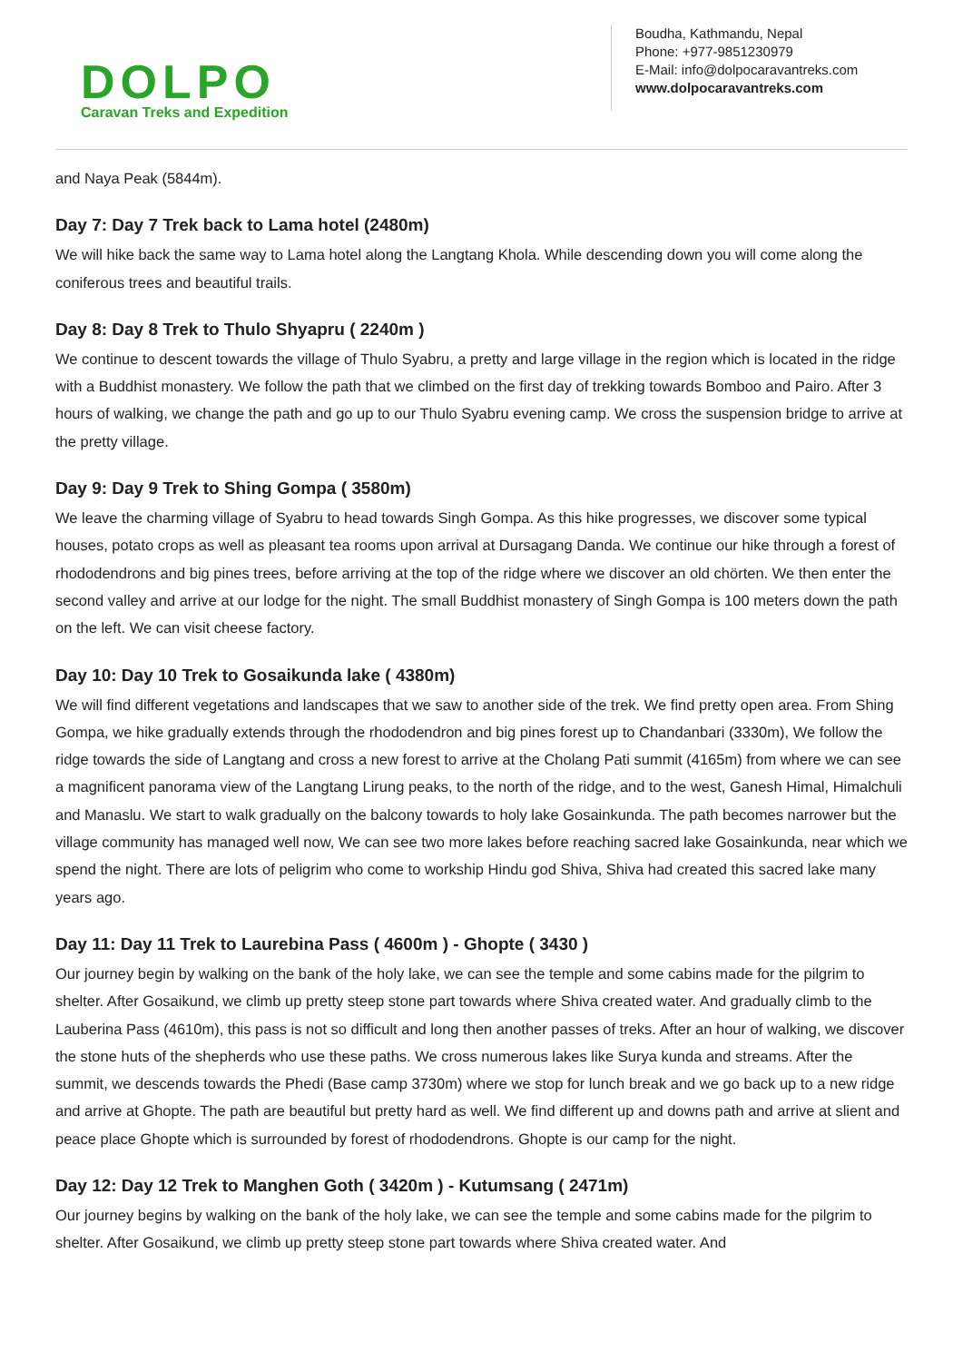DOLPO
Caravan Treks and Expedition
Boudha, Kathmandu, Nepal
Phone: +977-9851230979
E-Mail: info@dolpocaravantreks.com
www.dolpocaravantreks.com
and Naya Peak (5844m).
Day 7: Day 7 Trek back to Lama hotel (2480m)
We will hike back the same way to Lama hotel along the Langtang Khola. While descending down you will come along the coniferous trees and beautiful trails.
Day 8: Day 8 Trek to Thulo Shyapru ( 2240m )
We continue to descent towards the village of Thulo Syabru, a pretty and large village in the region which is located in the ridge with a Buddhist monastery. We follow the path that we climbed on the first day of trekking towards Bomboo and Pairo. After 3 hours of walking, we change the path and go up to our Thulo Syabru evening camp. We cross the suspension bridge to arrive at the pretty village.
Day 9: Day 9 Trek to Shing Gompa ( 3580m)
We leave the charming village of Syabru to head towards Singh Gompa. As this hike progresses, we discover some typical houses, potato crops as well as pleasant tea rooms upon arrival at Dursagang Danda. We continue our hike through a forest of rhododendrons and big pines trees, before arriving at the top of the ridge where we discover an old chörten. We then enter the second valley and arrive at our lodge for the night. The small Buddhist monastery of Singh Gompa is 100 meters down the path on the left. We can visit cheese factory.
Day 10: Day 10 Trek to Gosaikunda lake ( 4380m)
We will find different vegetations and landscapes that we saw to another side of the trek. We find pretty open area. From Shing Gompa, we hike gradually extends through the rhododendron and big pines forest up to Chandanbari (3330m), We follow the ridge towards the side of Langtang and cross a new forest to arrive at the Cholang Pati summit (4165m) from where we can see a magnificent panorama view of the Langtang Lirung peaks, to the north of the ridge, and to the west, Ganesh Himal, Himalchuli and Manaslu. We start to walk gradually on the balcony towards to holy lake Gosainkunda. The path becomes narrower but the village community has managed well now, We can see two more lakes before reaching sacred lake Gosainkunda, near which we spend the night. There are lots of peligrim who come to workship Hindu god Shiva, Shiva had created this sacred lake many years ago.
Day 11: Day 11 Trek to Laurebina Pass ( 4600m ) - Ghopte ( 3430 )
Our journey begin by walking on the bank of the holy lake, we can see the temple and some cabins made for the pilgrim to shelter. After Gosaikund, we climb up pretty steep stone part towards where Shiva created water. And gradually climb to the Lauberina Pass (4610m), this pass is not so difficult and long then another passes of treks. After an hour of walking, we discover the stone huts of the shepherds who use these paths. We cross numerous lakes like Surya kunda and streams. After the summit, we descends towards the Phedi (Base camp 3730m) where we stop for lunch break and we go back up to a new ridge and arrive at Ghopte. The path are beautiful but pretty hard as well. We find different up and downs path and arrive at slient and peace place Ghopte which is surrounded by forest of rhododendrons. Ghopte is our camp for the night.
Day 12: Day 12 Trek to Manghen Goth ( 3420m ) - Kutumsang ( 2471m)
Our journey begins by walking on the bank of the holy lake, we can see the temple and some cabins made for the pilgrim to shelter. After Gosaikund, we climb up pretty steep stone part towards where Shiva created water. And